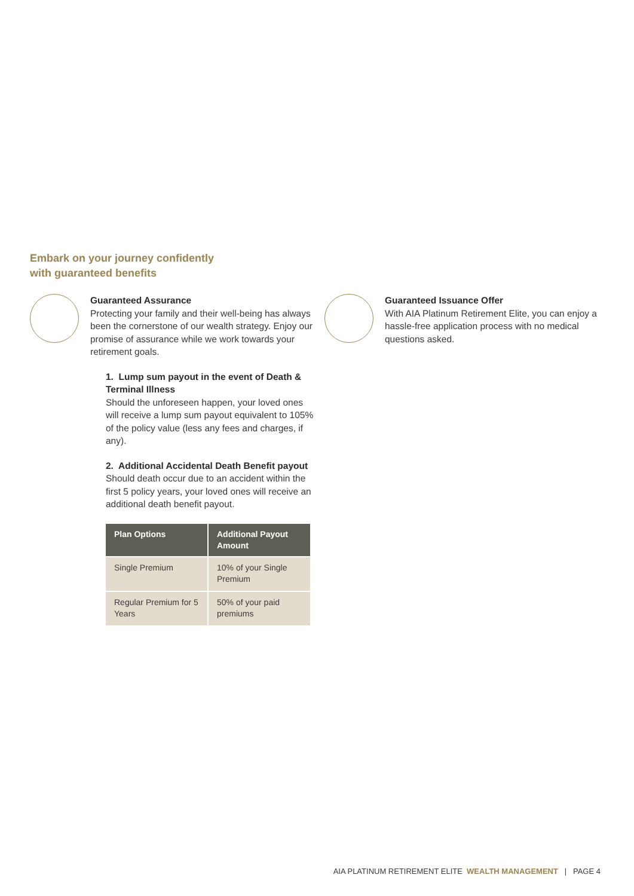Embark on your journey confidently
with guaranteed benefits
Guaranteed Assurance
Protecting your family and their well-being has always been the cornerstone of our wealth strategy. Enjoy our promise of assurance while we work towards your retirement goals.
1. Lump sum payout in the event of Death & Terminal Illness
Should the unforeseen happen, your loved ones will receive a lump sum payout equivalent to 105% of the policy value (less any fees and charges, if any).
2. Additional Accidental Death Benefit payout
Should death occur due to an accident within the first 5 policy years, your loved ones will receive an additional death benefit payout.
| Plan Options | Additional Payout Amount |
| --- | --- |
| Single Premium | 10% of your Single Premium |
| Regular Premium for 5 Years | 50% of your paid premiums |
Guaranteed Issuance Offer
With AIA Platinum Retirement Elite, you can enjoy a hassle-free application process with no medical questions asked.
AIA PLATINUM RETIREMENT ELITE WEALTH MANAGEMENT | PAGE 4